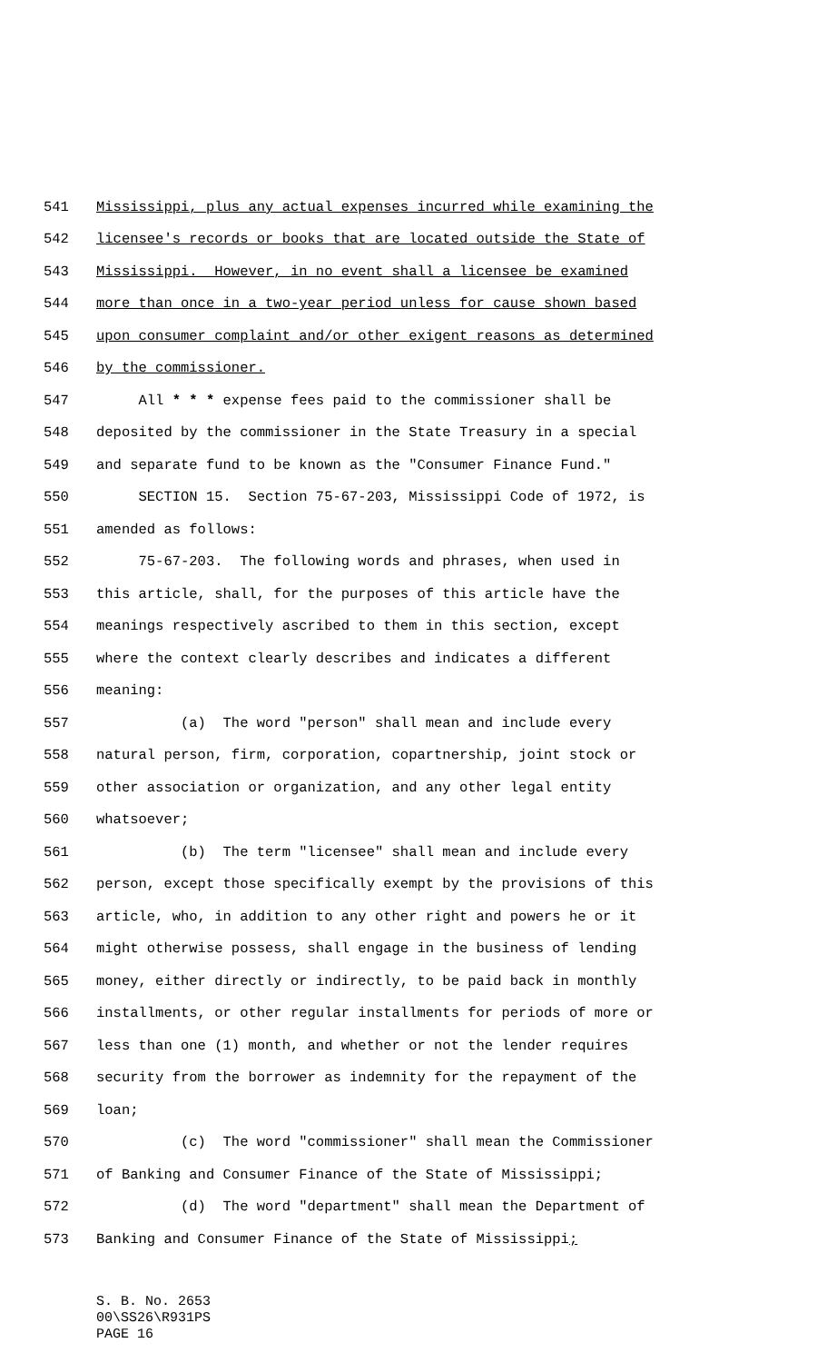541
Mississippi, plus any actual expenses incurred while examining the
542
licensee's records or books that are located outside the State of
543
Mississippi. However, in no event shall a licensee be examined
544
more than once in a two-year period unless for cause shown based
545
upon consumer complaint and/or other exigent reasons as determined
546
by the commissioner.
547
All * * * expense fees paid to the commissioner shall be
548
deposited by the commissioner in the State Treasury in a special
549
and separate fund to be known as the "Consumer Finance Fund."
550
SECTION 15. Section 75-67-203, Mississippi Code of 1972, is
551
amended as follows:
552
75-67-203. The following words and phrases, when used in
553
this article, shall, for the purposes of this article have the
554
meanings respectively ascribed to them in this section, except
555
where the context clearly describes and indicates a different
556
meaning:
557
(a) The word "person" shall mean and include every
558
natural person, firm, corporation, copartnership, joint stock or
559
other association or organization, and any other legal entity
560
whatsoever;
561
(b) The term "licensee" shall mean and include every
562
person, except those specifically exempt by the provisions of this
563
article, who, in addition to any other right and powers he or it
564
might otherwise possess, shall engage in the business of lending
565
money, either directly or indirectly, to be paid back in monthly
566
installments, or other regular installments for periods of more or
567
less than one (1) month, and whether or not the lender requires
568
security from the borrower as indemnity for the repayment of the
569
loan;
570
(c) The word "commissioner" shall mean the Commissioner
571
of Banking and Consumer Finance of the State of Mississippi;
572
(d) The word "department" shall mean the Department of
573
Banking and Consumer Finance of the State of Mississippi;
S. B. No. 2653
00\SS26\R931PS
PAGE 16